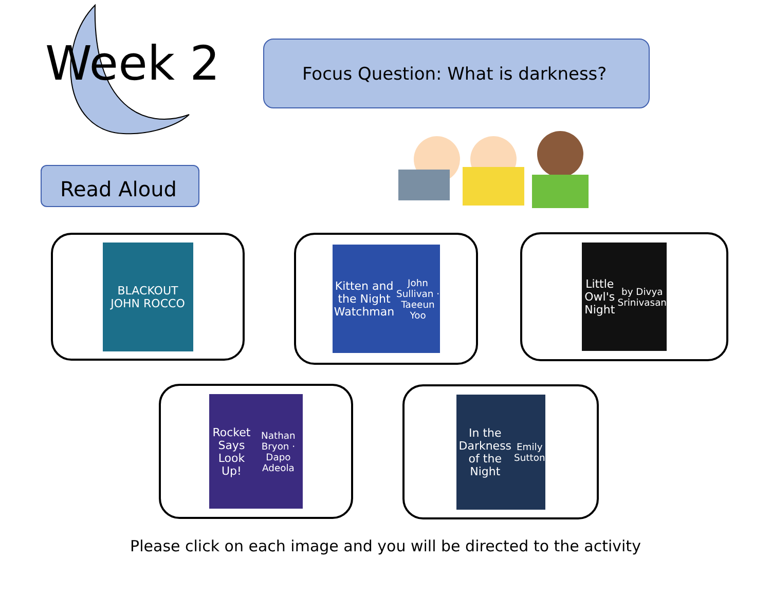Week 2 Focus Question: What is darkness?
Read Aloud
BLACKOUT
JOHN ROCCO
Kitten and the Night Watchman
John Sullivan · Taeeun Yoo
Little Owl's Night
by Divya Srinivasan
Rocket Says Look Up!
Nathan Bryon · Dapo Adeola
In the Darkness of the Night
Emily Sutton
Please click on each image and you will be directed to the activity